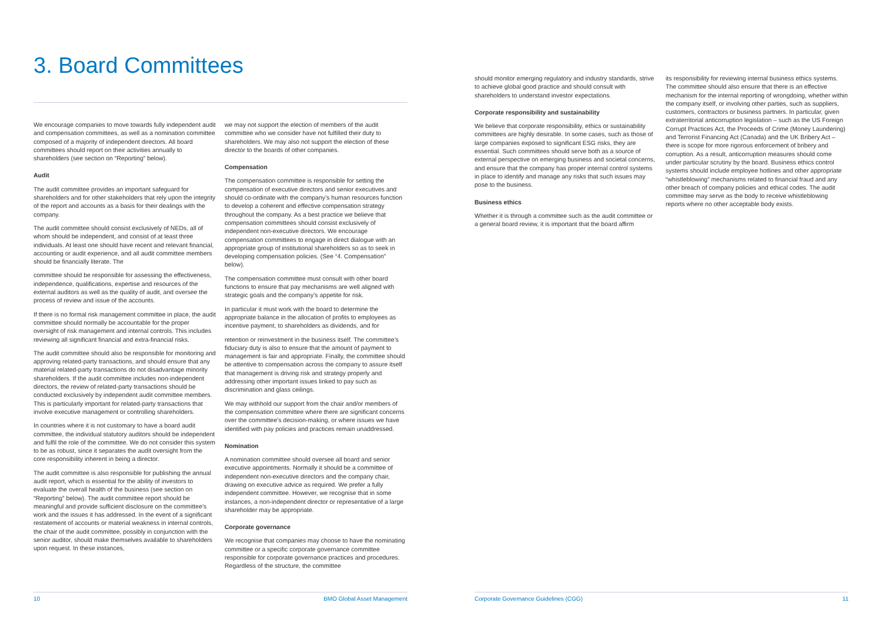3. Board Committees
We encourage companies to move towards fully independent audit and compensation committees, as well as a nomination committee composed of a majority of independent directors. All board committees should report on their activities annually to shareholders (see section on “Reporting” below).
Audit
The audit committee provides an important safeguard for shareholders and for other stakeholders that rely upon the integrity of the report and accounts as a basis for their dealings with the company.
The audit committee should consist exclusively of NEDs, all of whom should be independent, and consist of at least three individuals. At least one should have recent and relevant financial, accounting or audit experience, and all audit committee members should be financially literate. The
committee should be responsible for assessing the effectiveness, independence, qualifications, expertise and resources of the external auditors as well as the quality of audit, and oversee the process of review and issue of the accounts.
If there is no formal risk management committee in place, the audit committee should normally be accountable for the proper oversight of risk management and internal controls. This includes reviewing all significant financial and extra-financial risks.
The audit committee should also be responsible for monitoring and approving related-party transactions, and should ensure that any material related-party transactions do not disadvantage minority shareholders. If the audit committee includes non-independent directors, the review of related-party transactions should be conducted exclusively by independent audit committee members. This is particularly important for related-party transactions that involve executive management or controlling shareholders.
In countries where it is not customary to have a board audit committee, the individual statutory auditors should be independent and fulfil the role of the committee. We do not consider this system to be as robust, since it separates the audit oversight from the core responsibility inherent in being a director.
The audit committee is also responsible for publishing the annual audit report, which is essential for the ability of investors to evaluate the overall health of the business (see section on “Reporting” below). The audit committee report should be meaningful and provide sufficient disclosure on the committee’s work and the issues it has addressed. In the event of a significant restatement of accounts or material weakness in internal controls, the chair of the audit committee, possibly in conjunction with the senior auditor, should make themselves available to shareholders upon request. In these instances,
we may not support the election of members of the audit committee who we consider have not fulfilled their duty to shareholders. We may also not support the election of these director to the boards of other companies.
Compensation
The compensation committee is responsible for setting the compensation of executive directors and senior executives and should co-ordinate with the company’s human resources function to develop a coherent and effective compensation strategy throughout the company. As a best practice we believe that compensation committees should consist exclusively of independent non-executive directors. We encourage compensation committees to engage in direct dialogue with an appropriate group of institutional shareholders so as to seek in developing compensation policies. (See “4. Compensation” below).
The compensation committee must consult with other board functions to ensure that pay mechanisms are well aligned with strategic goals and the company’s appetite for risk.
In particular it must work with the board to determine the appropriate balance in the allocation of profits to employees as incentive payment, to shareholders as dividends, and for
retention or reinvestment in the business itself. The committee’s fiduciary duty is also to ensure that the amount of payment to management is fair and appropriate. Finally, the committee should be attentive to compensation across the company to assure itself that management is driving risk and strategy properly and addressing other important issues linked to pay such as discrimination and glass ceilings.
We may withhold our support from the chair and/or members of the compensation committee where there are significant concerns over the committee’s decision-making, or where issues we have identified with pay policies and practices remain unaddressed.
Nomination
A nomination committee should oversee all board and senior executive appointments. Normally it should be a committee of independent non-executive directors and the company chair, drawing on executive advice as required. We prefer a fully independent committee. However, we recognise that in some instances, a non-independent director or representative of a large shareholder may be appropriate.
Corporate governance
We recognise that companies may choose to have the nominating committee or a specific corporate governance committee responsible for corporate governance practices and procedures. Regardless of the structure, the committee
10 BMO Global Asset Management
should monitor emerging regulatory and industry standards, strive to achieve global good practice and should consult with shareholders to understand investor expectations.
Corporate responsibility and sustainability
We believe that corporate responsibility, ethics or sustainability committees are highly desirable. In some cases, such as those of large companies exposed to significant ESG risks, they are essential. Such committees should serve both as a source of external perspective on emerging business and societal concerns, and ensure that the company has proper internal control systems in place to identify and manage any risks that such issues may pose to the business.
Business ethics
Whether it is through a committee such as the audit committee or a general board review, it is important that the board affirm
its responsibility for reviewing internal business ethics systems. The committee should also ensure that there is an effective mechanism for the internal reporting of wrongdoing, whether within the company itself, or involving other parties, such as suppliers, customers, contractors or business partners. In particular, given extraterritorial anticorruption legislation – such as the US Foreign Corrupt Practices Act, the Proceeds of Crime (Money Laundering) and Terrorist Financing Act (Canada) and the UK Bribery Act – there is scope for more rigorous enforcement of bribery and corruption. As a result, anticorruption measures should come under particular scrutiny by the board. Business ethics control systems should include employee hotlines and other appropriate “whistleblowing” mechanisms related to financial fraud and any other breach of company policies and ethical codes. The audit committee may serve as the body to receive whistleblowing reports where no other acceptable body exists.
Corporate Governance Guidelines (CGG) 11